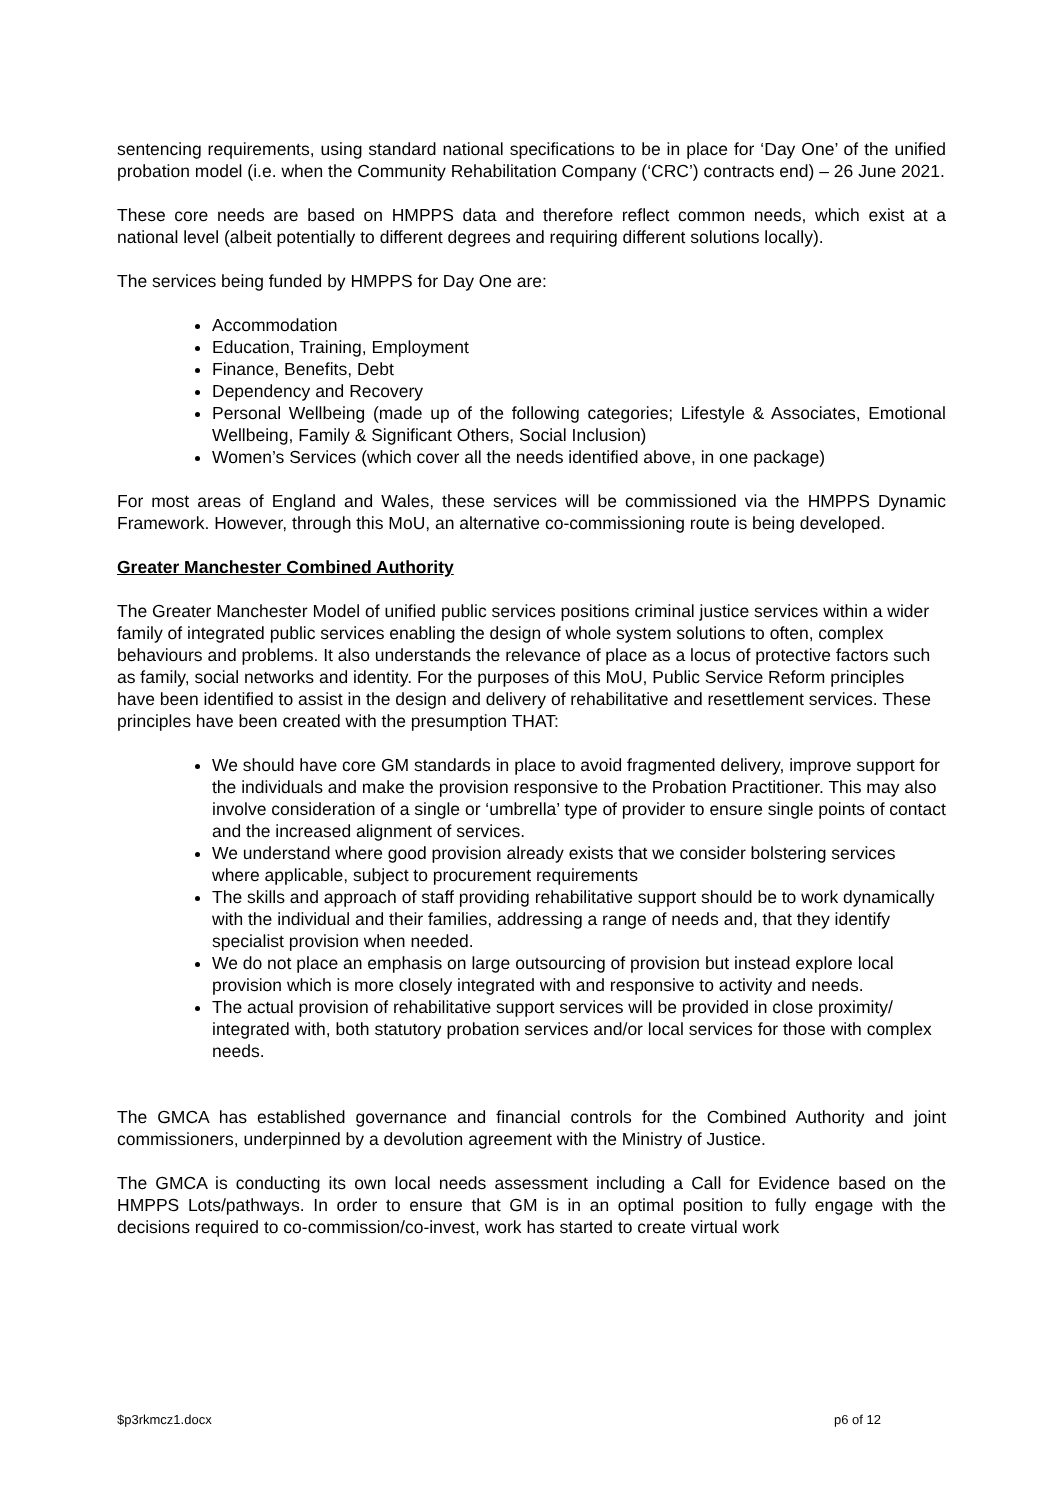sentencing requirements, using standard national specifications to be in place for ‘Day One’ of the unified probation model (i.e. when the Community Rehabilitation Company (‘CRC’) contracts end) – 26 June 2021.
These core needs are based on HMPPS data and therefore reflect common needs, which exist at a national level (albeit potentially to different degrees and requiring different solutions locally).
The services being funded by HMPPS for Day One are:
Accommodation
Education, Training, Employment
Finance, Benefits, Debt
Dependency and Recovery
Personal Wellbeing (made up of the following categories; Lifestyle & Associates, Emotional Wellbeing, Family & Significant Others, Social Inclusion)
Women’s Services (which cover all the needs identified above, in one package)
For most areas of England and Wales, these services will be commissioned via the HMPPS Dynamic Framework. However, through this MoU, an alternative co-commissioning route is being developed.
Greater Manchester Combined Authority
The Greater Manchester Model of unified public services positions criminal justice services within a wider family of integrated public services enabling the design of whole system solutions to often, complex behaviours and problems. It also understands the relevance of place as a locus of protective factors such as family, social networks and identity. For the purposes of this MoU, Public Service Reform principles have been identified to assist in the design and delivery of rehabilitative and resettlement services. These principles have been created with the presumption THAT:
We should have core GM standards in place to avoid fragmented delivery, improve support for the individuals and make the provision responsive to the Probation Practitioner. This may also involve consideration of a single or ‘umbrella’ type of provider to ensure single points of contact and the increased alignment of services.
We understand where good provision already exists that we consider bolstering services where applicable, subject to procurement requirements
The skills and approach of staff providing rehabilitative support should be to work dynamically with the individual and their families, addressing a range of needs and, that they identify specialist provision when needed.
We do not place an emphasis on large outsourcing of provision but instead explore local provision which is more closely integrated with and responsive to activity and needs.
The actual provision of rehabilitative support services will be provided in close proximity/ integrated with, both statutory probation services and/or local services for those with complex needs.
The GMCA has established governance and financial controls for the Combined Authority and joint commissioners, underpinned by a devolution agreement with the Ministry of Justice.
The GMCA is conducting its own local needs assessment including a Call for Evidence based on the HMPPS Lots/pathways. In order to ensure that GM is in an optimal position to fully engage with the decisions required to co-commission/co-invest, work has started to create virtual work
$p3rkmcz1.docx p6 of 12